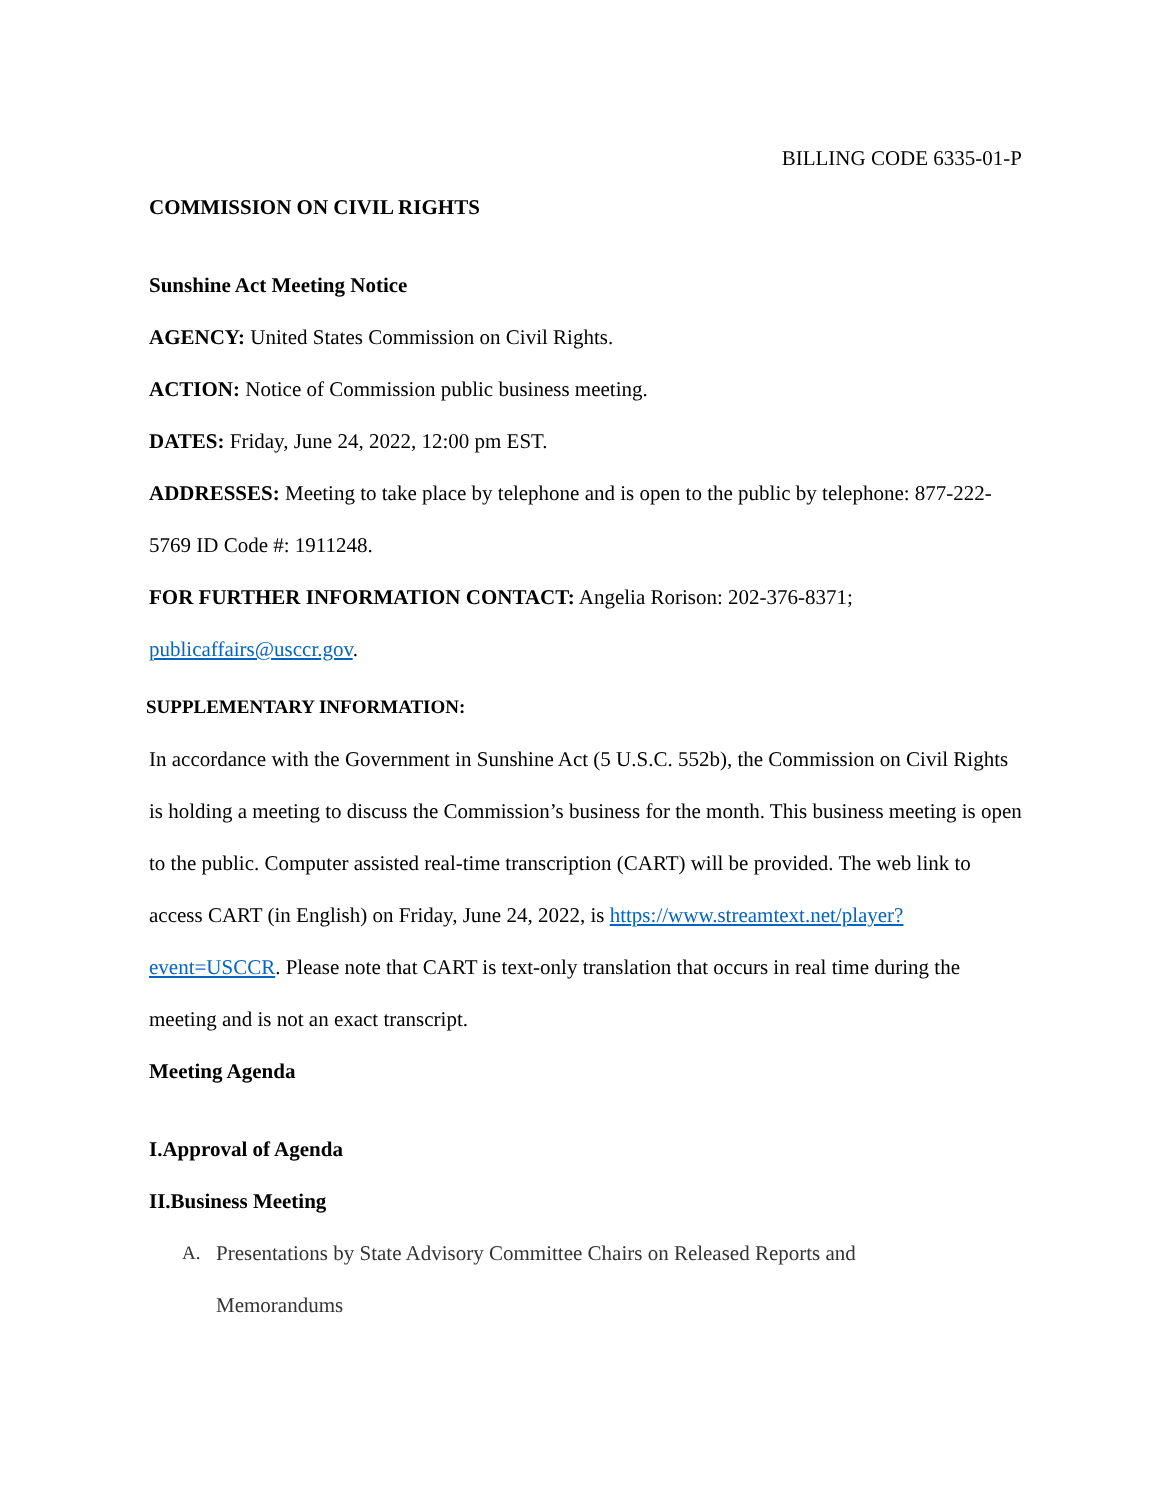BILLING CODE 6335-01-P
COMMISSION ON CIVIL RIGHTS
Sunshine Act Meeting Notice
AGENCY: United States Commission on Civil Rights.
ACTION: Notice of Commission public business meeting.
DATES: Friday, June 24, 2022, 12:00 pm EST.
ADDRESSES: Meeting to take place by telephone and is open to the public by telephone: 877-222-5769 ID Code #: 1911248.
FOR FURTHER INFORMATION CONTACT: Angelia Rorison: 202-376-8371;
publicaffairs@usccr.gov.
SUPPLEMENTARY INFORMATION:
In accordance with the Government in Sunshine Act (5 U.S.C. 552b), the Commission on Civil Rights is holding a meeting to discuss the Commission’s business for the month. This business meeting is open to the public. Computer assisted real-time transcription (CART) will be provided. The web link to access CART (in English) on Friday, June 24, 2022, is https://www.streamtext.net/player?event=USCCR. Please note that CART is text-only translation that occurs in real time during the meeting and is not an exact transcript.
Meeting Agenda
I. Approval of Agenda
II. Business Meeting
A. Presentations by State Advisory Committee Chairs on Released Reports and
Memorandums